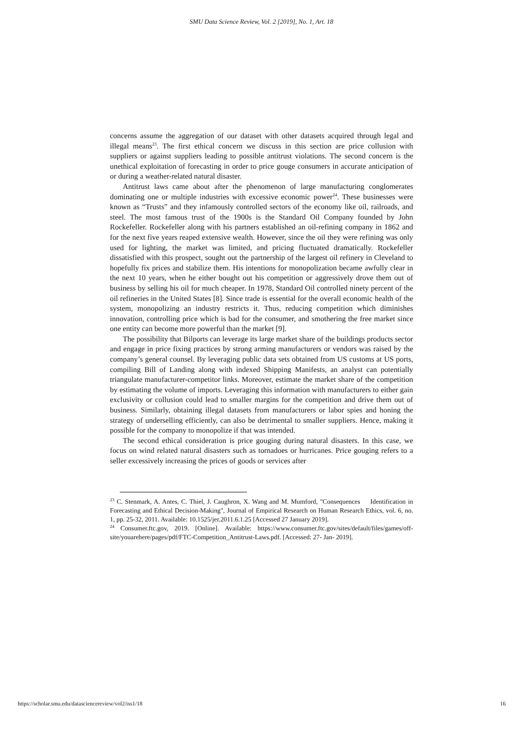SMU Data Science Review, Vol. 2 [2019], No. 1, Art. 18
concerns assume the aggregation of our dataset with other datasets acquired through legal and illegal means<sup>23</sup>. The first ethical concern we discuss in this section are price collusion with suppliers or against suppliers leading to possible antitrust violations. The second concern is the unethical exploitation of forecasting in order to price gouge consumers in accurate anticipation of or during a weather-related natural disaster.
Antitrust laws came about after the phenomenon of large manufacturing conglomerates dominating one or multiple industries with excessive economic power<sup>24</sup>. These businesses were known as “Trusts” and they infamously controlled sectors of the economy like oil, railroads, and steel. The most famous trust of the 1900s is the Standard Oil Company founded by John Rockefeller. Rockefeller along with his partners established an oil-refining company in 1862 and for the next five years reaped extensive wealth. However, since the oil they were refining was only used for lighting, the market was limited, and pricing fluctuated dramatically. Rockefeller dissatisfied with this prospect, sought out the partnership of the largest oil refinery in Cleveland to hopefully fix prices and stabilize them. His intentions for monopolization became awfully clear in the next 10 years, when he either bought out his competition or aggressively drove them out of business by selling his oil for much cheaper. In 1978, Standard Oil controlled ninety percent of the oil refineries in the United States [8]. Since trade is essential for the overall economic health of the system, monopolizing an industry restricts it. Thus, reducing competition which diminishes innovation, controlling price which is bad for the consumer, and smothering the free market since one entity can become more powerful than the market [9].
The possibility that Bilports can leverage its large market share of the buildings products sector and engage in price fixing practices by strong arming manufacturers or vendors was raised by the company’s general counsel. By leveraging public data sets obtained from US customs at US ports, compiling Bill of Landing along with indexed Shipping Manifests, an analyst can potentially triangulate manufacturer-competitor links. Moreover, estimate the market share of the competition by estimating the volume of imports. Leveraging this information with manufacturers to either gain exclusivity or collusion could lead to smaller margins for the competition and drive them out of business. Similarly, obtaining illegal datasets from manufacturers or labor spies and honing the strategy of underselling efficiently, can also be detrimental to smaller suppliers. Hence, making it possible for the company to monopolize if that was intended.
The second ethical consideration is price gouging during natural disasters. In this case, we focus on wind related natural disasters such as tornadoes or hurricanes. Price gouging refers to a seller excessively increasing the prices of goods or services after
<sup>23</sup> C. Stenmark, A. Antes, C. Thiel, J. Caughron, X. Wang and M. Mumford, "Consequences Identification in Forecasting and Ethical Decision-Making", Journal of Empirical Research on Human Research Ethics, vol. 6, no. 1, pp. 25-32, 2011. Available: 10.1525/jer.2011.6.1.25 [Accessed 27 January 2019].
<sup>24</sup> Consumer.ftc.gov, 2019. [Online]. Available: https://www.consumer.ftc.gov/sites/default/files/games/off-site/youarehere/pages/pdf/FTC-Competition_Antitrust-Laws.pdf. [Accessed: 27- Jan- 2019].
https://scholar.smu.edu/datasciencereview/vol2/iss1/18 16